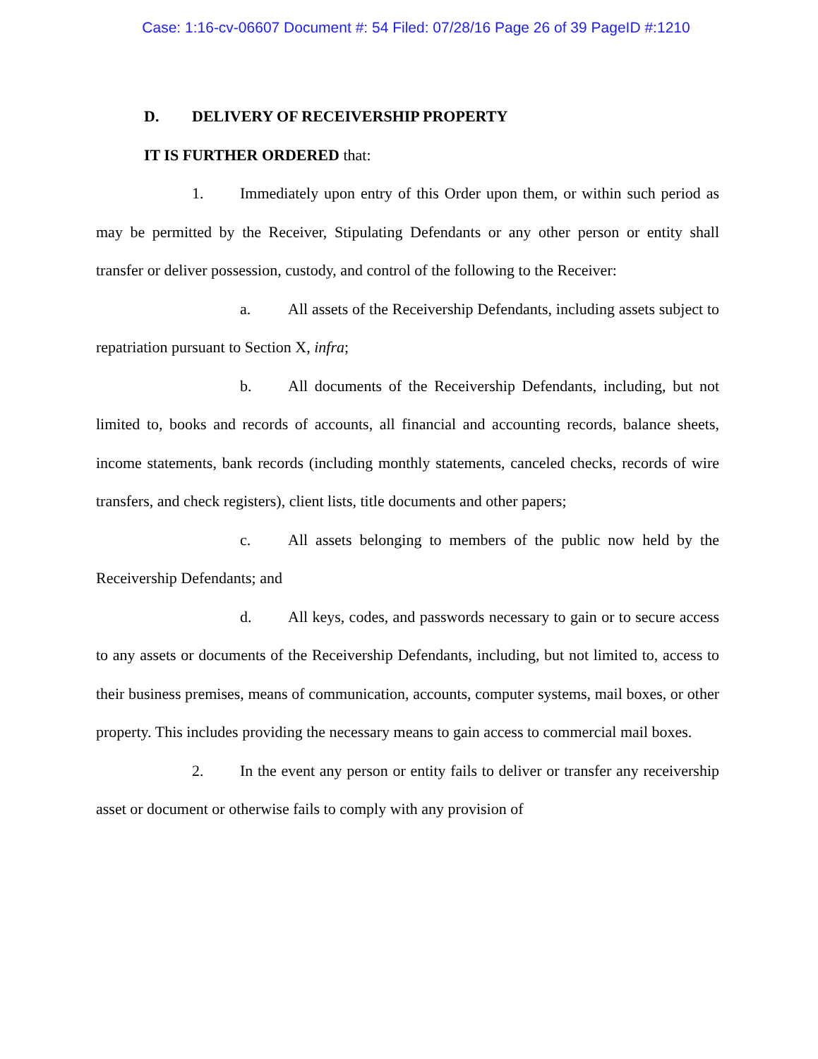Case: 1:16-cv-06607 Document #: 54 Filed: 07/28/16 Page 26 of 39 PageID #:1210
D. DELIVERY OF RECEIVERSHIP PROPERTY
IT IS FURTHER ORDERED that:
1. Immediately upon entry of this Order upon them, or within such period as may be permitted by the Receiver, Stipulating Defendants or any other person or entity shall transfer or deliver possession, custody, and control of the following to the Receiver:
a. All assets of the Receivership Defendants, including assets subject to repatriation pursuant to Section X, infra;
b. All documents of the Receivership Defendants, including, but not limited to, books and records of accounts, all financial and accounting records, balance sheets, income statements, bank records (including monthly statements, canceled checks, records of wire transfers, and check registers), client lists, title documents and other papers;
c. All assets belonging to members of the public now held by the Receivership Defendants; and
d. All keys, codes, and passwords necessary to gain or to secure access to any assets or documents of the Receivership Defendants, including, but not limited to, access to their business premises, means of communication, accounts, computer systems, mail boxes, or other property. This includes providing the necessary means to gain access to commercial mail boxes.
2. In the event any person or entity fails to deliver or transfer any receivership asset or document or otherwise fails to comply with any provision of